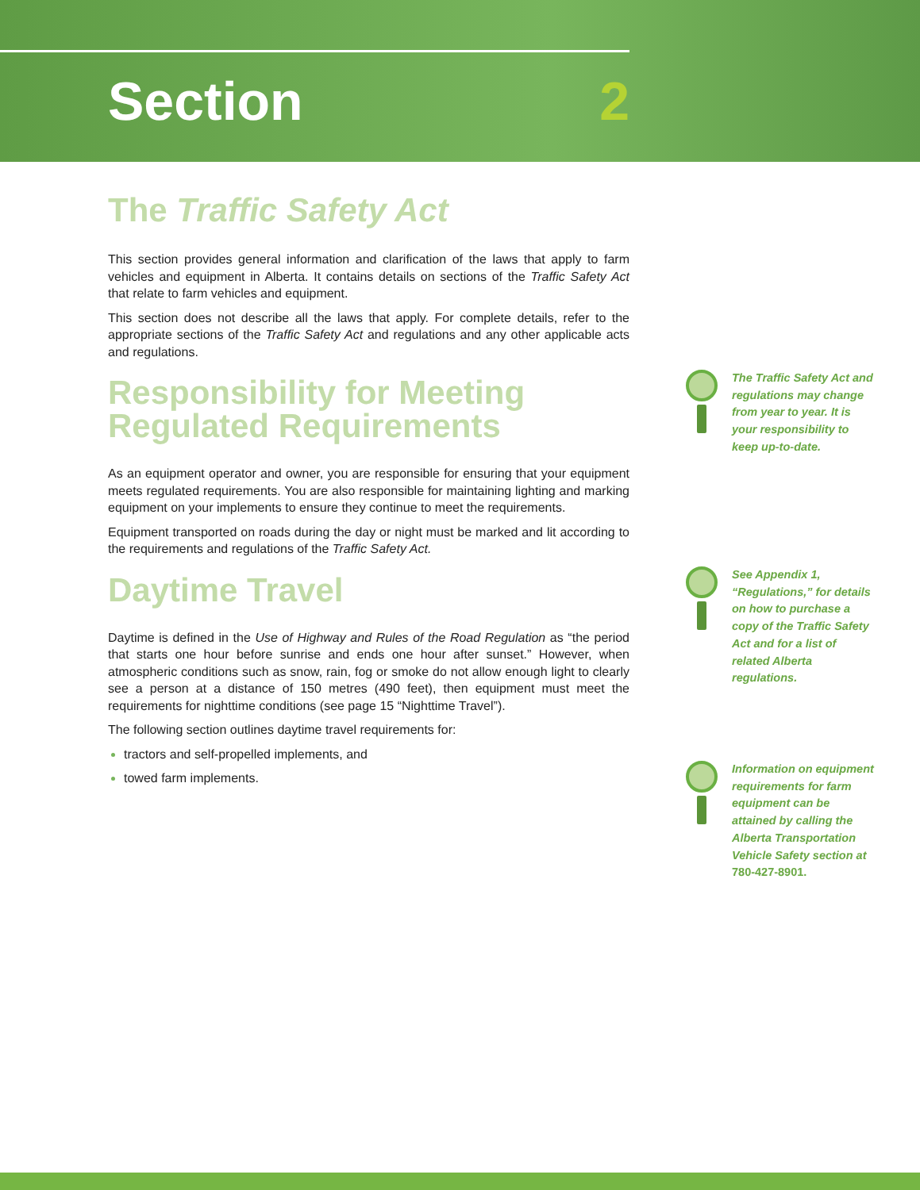Section 2
The Traffic Safety Act
This section provides general information and clarification of the laws that apply to farm vehicles and equipment in Alberta. It contains details on sections of the Traffic Safety Act that relate to farm vehicles and equipment.
This section does not describe all the laws that apply. For complete details, refer to the appropriate sections of the Traffic Safety Act and regulations and any other applicable acts and regulations.
Responsibility for Meeting Regulated Requirements
As an equipment operator and owner, you are responsible for ensuring that your equipment meets regulated requirements. You are also responsible for maintaining lighting and marking equipment on your implements to ensure they continue to meet the requirements.
Equipment transported on roads during the day or night must be marked and lit according to the requirements and regulations of the Traffic Safety Act.
Daytime Travel
Daytime is defined in the Use of Highway and Rules of the Road Regulation as “the period that starts one hour before sunrise and ends one hour after sunset.” However, when atmospheric conditions such as snow, rain, fog or smoke do not allow enough light to clearly see a person at a distance of 150 metres (490 feet), then equipment must meet the requirements for nighttime conditions (see page 15 “Nighttime Travel”).
The following section outlines daytime travel requirements for:
tractors and self-propelled implements, and
towed farm implements.
The Traffic Safety Act and regulations may change from year to year. It is your responsibility to keep up-to-date.
See Appendix 1, “Regulations,” for details on how to purchase a copy of the Traffic Safety Act and for a list of related Alberta regulations.
Information on equipment requirements for farm equipment can be attained by calling the Alberta Transportation Vehicle Safety section at 780-427-8901.